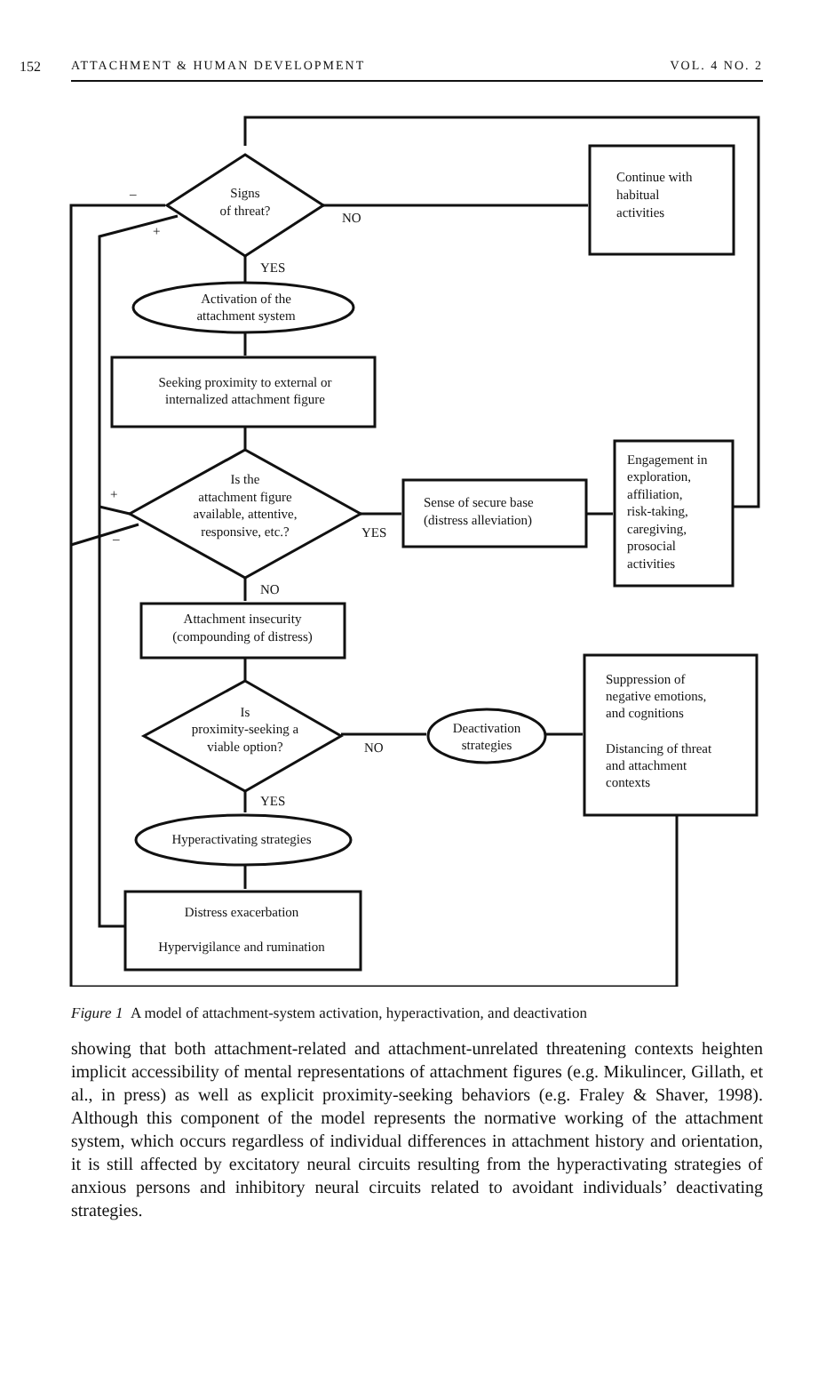152 ATTACHMENT & HUMAN DEVELOPMENT VOL. 4 NO. 2
Signs
of threat?
NO
Continue with
habitual
activities
YES
Activation of the
attachment system
Seeking proximity to external or
internalized attachment figure
Is the
attachment figure
available, attentive,
responsive, etc.?
YES
Sense of secure base
(distress alleviation)
Engagement in
exploration,
affiliation,
risk-taking,
caregiving,
prosocial
activities
NO
Attachment insecurity
(compounding of distress)
Is
proximity-seeking a
viable option?
NO
Deactivation
strategies
Suppression of
negative emotions,
and cognitions
Distancing of threat
and attachment
contexts
YES
Hyperactivating strategies
Distress exacerbation
Hypervigilance and rumination
–
+
+
–
Figure 1 A model of attachment-system activation, hyperactivation, and deactivation
showing that both attachment-related and attachment-unrelated threatening contexts heighten implicit accessibility of mental representations of attachment figures (e.g. Mikulincer, Gillath, et al., in press) as well as explicit proximity-seeking behaviors (e.g. Fraley & Shaver, 1998). Although this component of the model represents the normative working of the attachment system, which occurs regardless of individual differences in attachment history and orientation, it is still affected by excitatory neural circuits resulting from the hyperactivating strategies of anxious persons and inhibitory neural circuits related to avoidant individuals’ deactivating strategies.